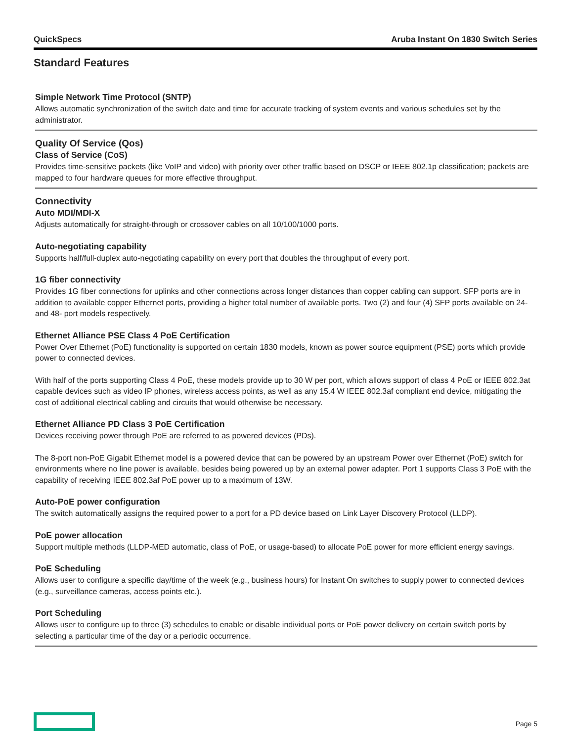QuickSpecs Aruba Instant On 1830 Switch Series
Standard Features
Simple Network Time Protocol (SNTP)
Allows automatic synchronization of the switch date and time for accurate tracking of system events and various schedules set by the administrator.
Quality Of Service (Qos)
Class of Service (CoS)
Provides time-sensitive packets (like VoIP and video) with priority over other traffic based on DSCP or IEEE 802.1p classification; packets are mapped to four hardware queues for more effective throughput.
Connectivity
Auto MDI/MDI-X
Adjusts automatically for straight-through or crossover cables on all 10/100/1000 ports.
Auto-negotiating capability
Supports half/full-duplex auto-negotiating capability on every port that doubles the throughput of every port.
1G fiber connectivity
Provides 1G fiber connections for uplinks and other connections across longer distances than copper cabling can support. SFP ports are in addition to available copper Ethernet ports, providing a higher total number of available ports. Two (2) and four (4) SFP ports available on 24- and 48- port models respectively.
Ethernet Alliance PSE Class 4 PoE Certification
Power Over Ethernet (PoE) functionality is supported on certain 1830 models, known as power source equipment (PSE) ports which provide power to connected devices.
With half of the ports supporting Class 4 PoE, these models provide up to 30 W per port, which allows support of class 4 PoE or IEEE 802.3at capable devices such as video IP phones, wireless access points, as well as any 15.4 W IEEE 802.3af compliant end device, mitigating the cost of additional electrical cabling and circuits that would otherwise be necessary.
Ethernet Alliance PD Class 3 PoE Certification
Devices receiving power through PoE are referred to as powered devices (PDs).
The 8-port non-PoE Gigabit Ethernet model is a powered device that can be powered by an upstream Power over Ethernet (PoE) switch for environments where no line power is available, besides being powered up by an external power adapter. Port 1 supports Class 3 PoE with the capability of receiving IEEE 802.3af PoE power up to a maximum of 13W.
Auto-PoE power configuration
The switch automatically assigns the required power to a port for a PD device based on Link Layer Discovery Protocol (LLDP).
PoE power allocation
Support multiple methods (LLDP-MED automatic, class of PoE, or usage-based) to allocate PoE power for more efficient energy savings.
PoE Scheduling
Allows user to configure a specific day/time of the week (e.g., business hours) for Instant On switches to supply power to connected devices (e.g., surveillance cameras, access points etc.).
Port Scheduling
Allows user to configure up to three (3) schedules to enable or disable individual ports or PoE power delivery on certain switch ports by selecting a particular time of the day or a periodic occurrence.
Page 5